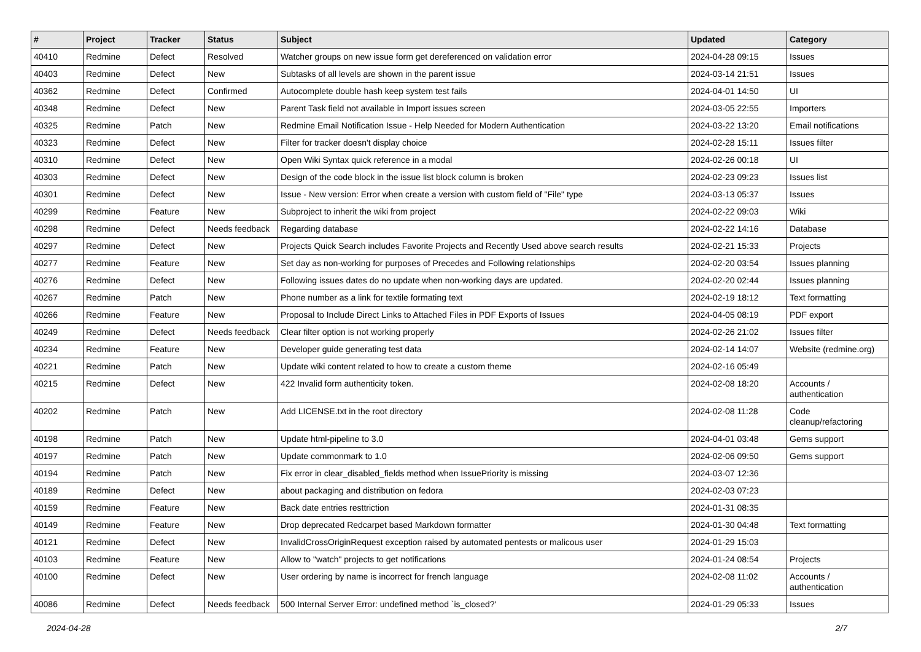| # | Project | Tracker | Status | Subject | Updated | Category |
| --- | --- | --- | --- | --- | --- | --- |
| 40410 | Redmine | Defect | Resolved | Watcher groups on new issue form get dereferenced on validation error | 2024-04-28 09:15 | Issues |
| 40403 | Redmine | Defect | New | Subtasks of all levels are shown in the parent issue | 2024-03-14 21:51 | Issues |
| 40362 | Redmine | Defect | Confirmed | Autocomplete double hash keep system test fails | 2024-04-01 14:50 | UI |
| 40348 | Redmine | Defect | New | Parent Task field not available in Import issues screen | 2024-03-05 22:55 | Importers |
| 40325 | Redmine | Patch | New | Redmine Email Notification Issue - Help Needed for Modern Authentication | 2024-03-22 13:20 | Email notifications |
| 40323 | Redmine | Defect | New | Filter for tracker doesn't display choice | 2024-02-28 15:11 | Issues filter |
| 40310 | Redmine | Defect | New | Open Wiki Syntax quick reference in a modal | 2024-02-26 00:18 | UI |
| 40303 | Redmine | Defect | New | Design of the code block in the issue list block column is broken | 2024-02-23 09:23 | Issues list |
| 40301 | Redmine | Defect | New | Issue - New version: Error when create a version with custom field of "File" type | 2024-03-13 05:37 | Issues |
| 40299 | Redmine | Feature | New | Subproject to inherit the wiki from project | 2024-02-22 09:03 | Wiki |
| 40298 | Redmine | Defect | Needs feedback | Regarding database | 2024-02-22 14:16 | Database |
| 40297 | Redmine | Defect | New | Projects Quick Search includes Favorite Projects and Recently Used above search results | 2024-02-21 15:33 | Projects |
| 40277 | Redmine | Feature | New | Set day as non-working for purposes of Precedes and Following relationships | 2024-02-20 03:54 | Issues planning |
| 40276 | Redmine | Defect | New | Following issues dates do no update when non-working days are updated. | 2024-02-20 02:44 | Issues planning |
| 40267 | Redmine | Patch | New | Phone number as a link for textile formating text | 2024-02-19 18:12 | Text formatting |
| 40266 | Redmine | Feature | New | Proposal to Include Direct Links to Attached Files in PDF Exports of Issues | 2024-04-05 08:19 | PDF export |
| 40249 | Redmine | Defect | Needs feedback | Clear filter option is not working properly | 2024-02-26 21:02 | Issues filter |
| 40234 | Redmine | Feature | New | Developer guide generating test data | 2024-02-14 14:07 | Website (redmine.org) |
| 40221 | Redmine | Patch | New | Update wiki content related to how to create a custom theme | 2024-02-16 05:49 | |
| 40215 | Redmine | Defect | New | 422 Invalid form authenticity token. | 2024-02-08 18:20 | Accounts / authentication |
| 40202 | Redmine | Patch | New | Add LICENSE.txt in the root directory | 2024-02-08 11:28 | Code cleanup/refactoring |
| 40198 | Redmine | Patch | New | Update html-pipeline to 3.0 | 2024-04-01 03:48 | Gems support |
| 40197 | Redmine | Patch | New | Update commonmark to 1.0 | 2024-02-06 09:50 | Gems support |
| 40194 | Redmine | Patch | New | Fix error in clear_disabled_fields method when IssuePriority is missing | 2024-03-07 12:36 | |
| 40189 | Redmine | Defect | New | about packaging and distribution on fedora | 2024-02-03 07:23 | |
| 40159 | Redmine | Feature | New | Back date entries resttriction | 2024-01-31 08:35 | |
| 40149 | Redmine | Feature | New | Drop deprecated Redcarpet based Markdown formatter | 2024-01-30 04:48 | Text formatting |
| 40121 | Redmine | Defect | New | InvalidCrossOriginRequest exception raised by automated pentests or malicous user | 2024-01-29 15:03 | |
| 40103 | Redmine | Feature | New | Allow to "watch" projects to get notifications | 2024-01-24 08:54 | Projects |
| 40100 | Redmine | Defect | New | User ordering by name is incorrect for french language | 2024-02-08 11:02 | Accounts / authentication |
| 40086 | Redmine | Defect | Needs feedback | 500 Internal Server Error: undefined method `is_closed?' | 2024-01-29 05:33 | Issues |
2024-04-28 2/7